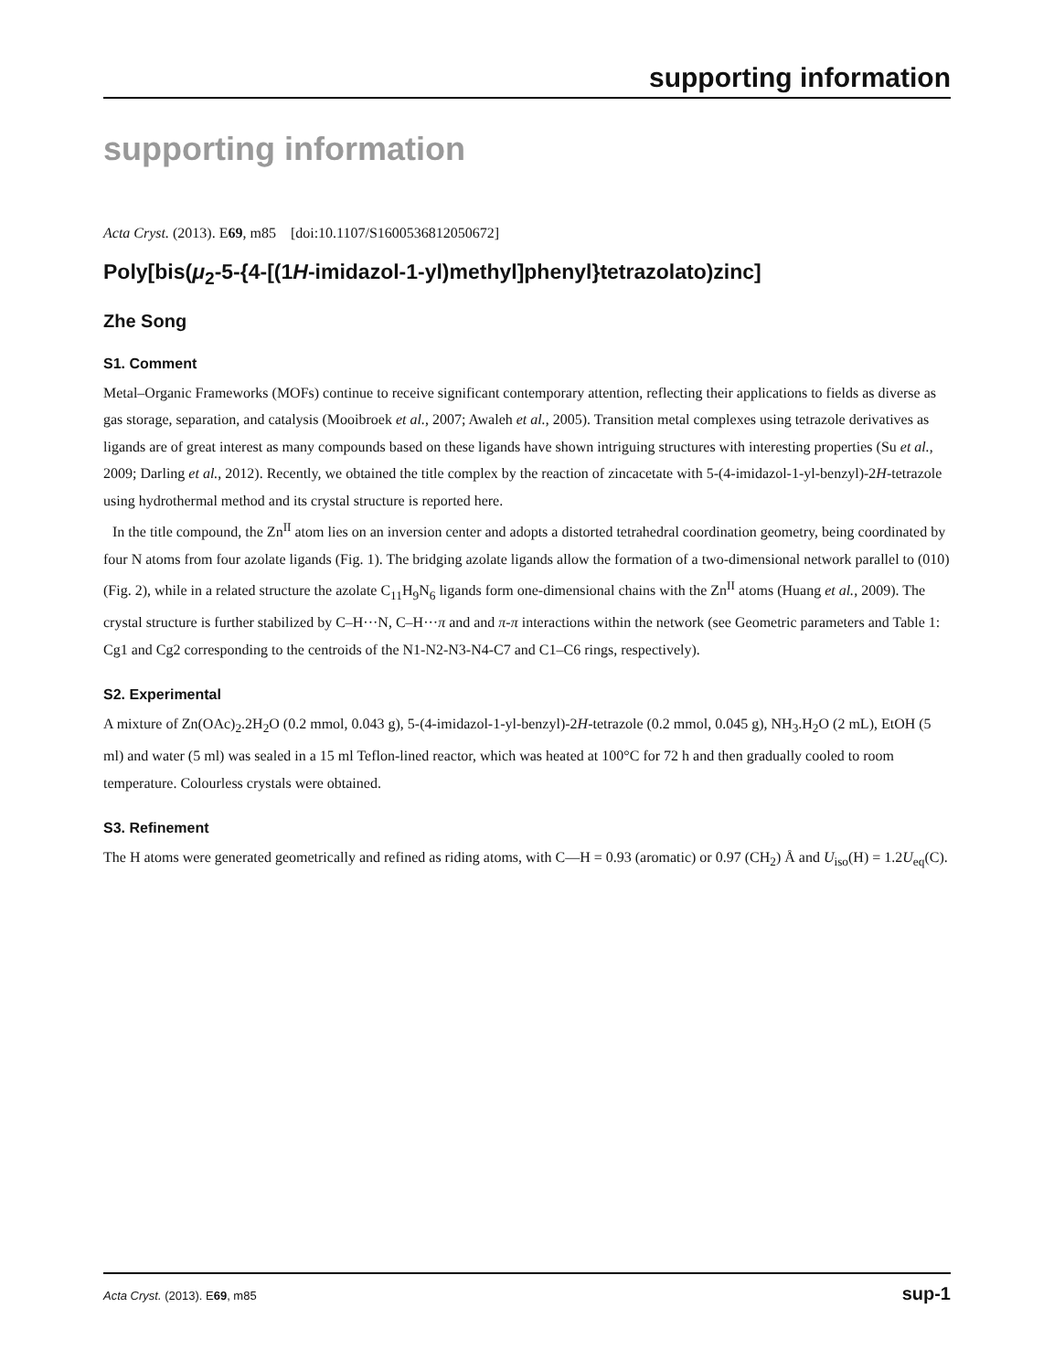supporting information
supporting information
Acta Cryst. (2013). E69, m85 [doi:10.1107/S1600536812050672]
Poly[bis(μ<sub>2</sub>-5-{4-[(1H-imidazol-1-yl)methyl]phenyl}tetrazolato)zinc]
Zhe Song
S1. Comment
Metal–Organic Frameworks (MOFs) continue to receive significant contemporary attention, reflecting their applications to fields as diverse as gas storage, separation, and catalysis (Mooibroek et al., 2007; Awaleh et al., 2005). Transition metal complexes using tetrazole derivatives as ligands are of great interest as many compounds based on these ligands have shown intriguing structures with interesting properties (Su et al., 2009; Darling et al., 2012). Recently, we obtained the title complex by the reaction of zincacetate with 5-(4-imidazol-1-yl-benzyl)-2H-tetrazole using hydrothermal method and its crystal structure is reported here.
In the title compound, the Zn<sup>II</sup> atom lies on an inversion center and adopts a distorted tetrahedral coordination geometry, being coordinated by four N atoms from four azolate ligands (Fig. 1). The bridging azolate ligands allow the formation of a two-dimensional network parallel to (010) (Fig. 2), while in a related structure the azolate C<sub>11</sub>H<sub>9</sub>N<sub>6</sub> ligands form one-dimensional chains with the Zn<sup>II</sup> atoms (Huang et al., 2009). The crystal structure is further stabilized by C–H···N, C–H···π and and π-π interactions within the network (see Geometric parameters and Table 1: Cg1 and Cg2 corresponding to the centroids of the N1-N2-N3-N4-C7 and C1–C6 rings, respectively).
S2. Experimental
A mixture of Zn(OAc)<sub>2</sub>.2H<sub>2</sub>O (0.2 mmol, 0.043 g), 5-(4-imidazol-1-yl-benzyl)-2H-tetrazole (0.2 mmol, 0.045 g), NH<sub>3</sub>.H<sub>2</sub>O (2 mL), EtOH (5 ml) and water (5 ml) was sealed in a 15 ml Teflon-lined reactor, which was heated at 100°C for 72 h and then gradually cooled to room temperature. Colourless crystals were obtained.
S3. Refinement
The H atoms were generated geometrically and refined as riding atoms, with C—H = 0.93 (aromatic) or 0.97 (CH<sub>2</sub>) Å and U<sub>iso</sub>(H) = 1.2U<sub>eq</sub>(C).
Acta Cryst. (2013). E69, m85 sup-1